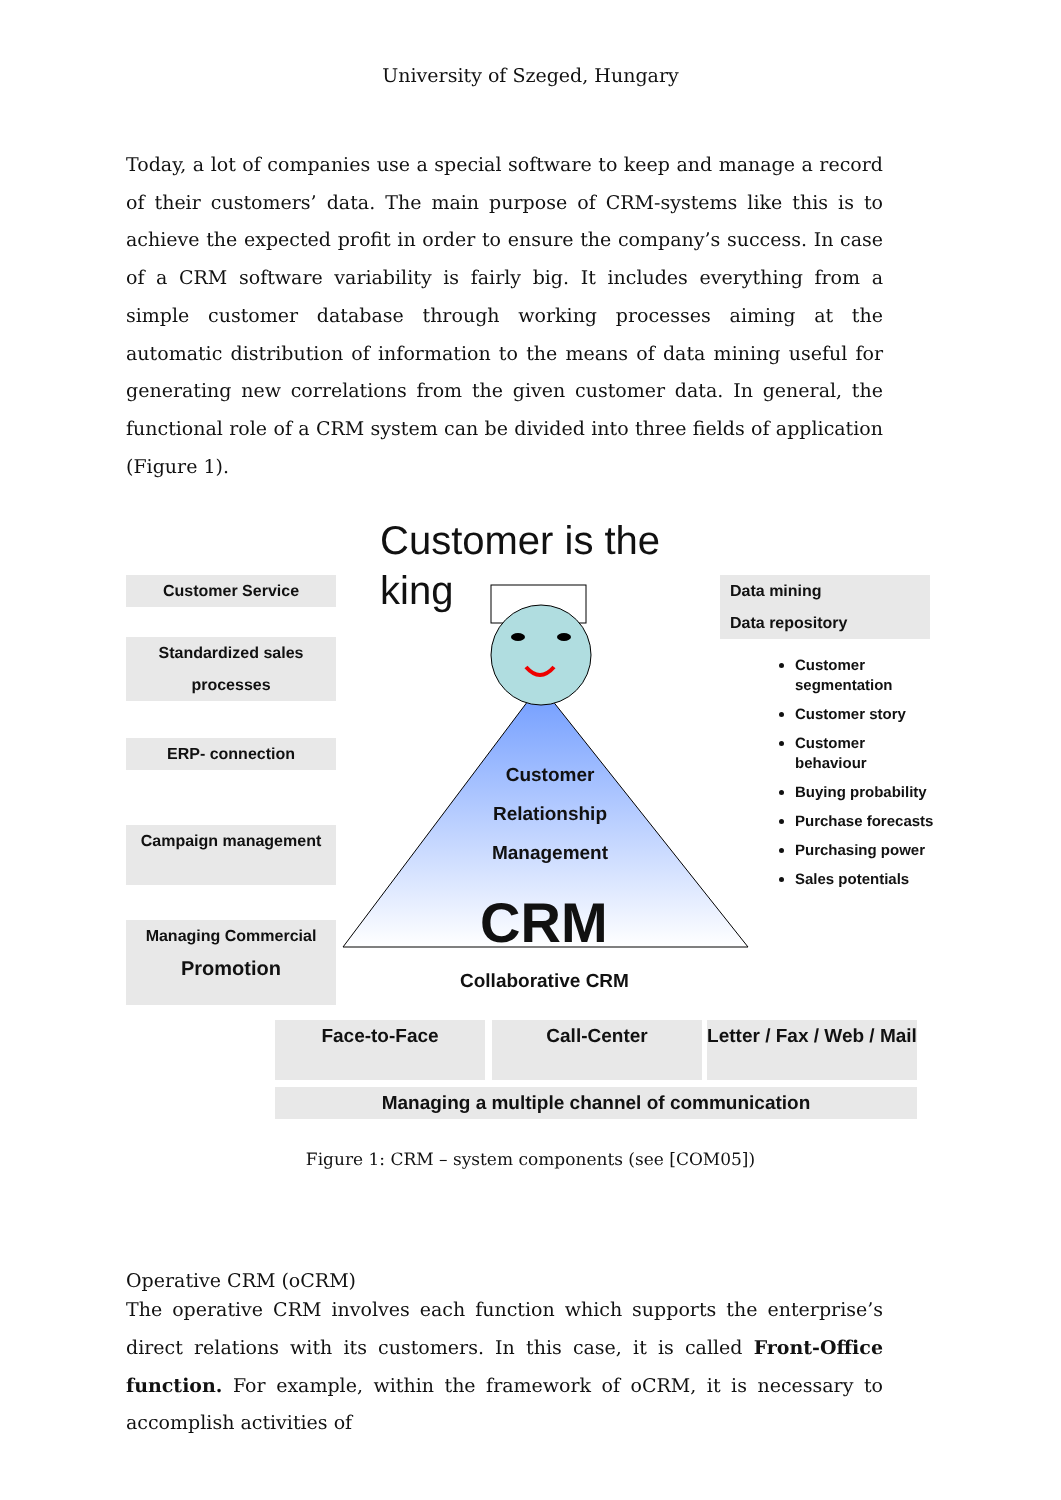University of Szeged, Hungary
Today, a lot of companies use a special software to keep and manage a record of their customers’ data. The main purpose of CRM-systems like this is to achieve the expected profit in order to ensure the company’s success. In case of a CRM software variability is fairly big. It includes everything from a simple customer database through working processes aiming at the automatic distribution of information to the means of data mining useful for generating new correlations from the given customer data. In general, the functional role of a CRM system can be divided into three fields of application (Figure 1).
Customer is the king
Customer Service
Standardized sales processes
ERP- connection
Campaign management
Managing Commercial Promotion
Customer Relationship Management
CRM
Collaborative CRM
Data mining
Data repository
Customer segmentation
Customer story
Customer behaviour
Buying probability
Purchase forecasts
Purchasing power
Sales potentials
Face-to-Face Call-Center
Letter / Fax / Web / Mail
Managing a multiple channel of communication
Figure 1: CRM – system components (see [COM05])
Operative CRM (oCRM)
The operative CRM involves each function which supports the enterprise’s direct relations with its customers. In this case, it is called Front-Office function. For example, within the framework of oCRM, it is necessary to accomplish activities of